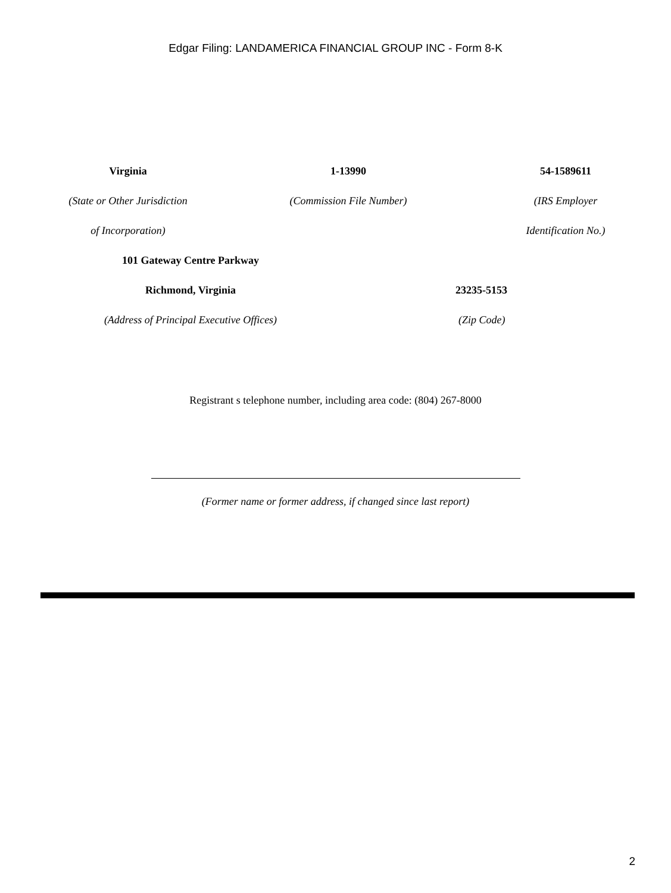Edgar Filing: LANDAMERICA FINANCIAL GROUP INC - Form 8-K
| Virginia | 1-13990 | 54-1589611 |
| (State or Other Jurisdiction | (Commission File Number) | (IRS Employer |
| of Incorporation) | | Identification No.) |
| 101 Gateway Centre Parkway | |
| Richmond, Virginia | 23235-5153 |
| (Address of Principal Executive Offices) | (Zip Code) |
Registrant s telephone number, including area code: (804) 267-8000
(Former name or former address, if changed since last report)
2